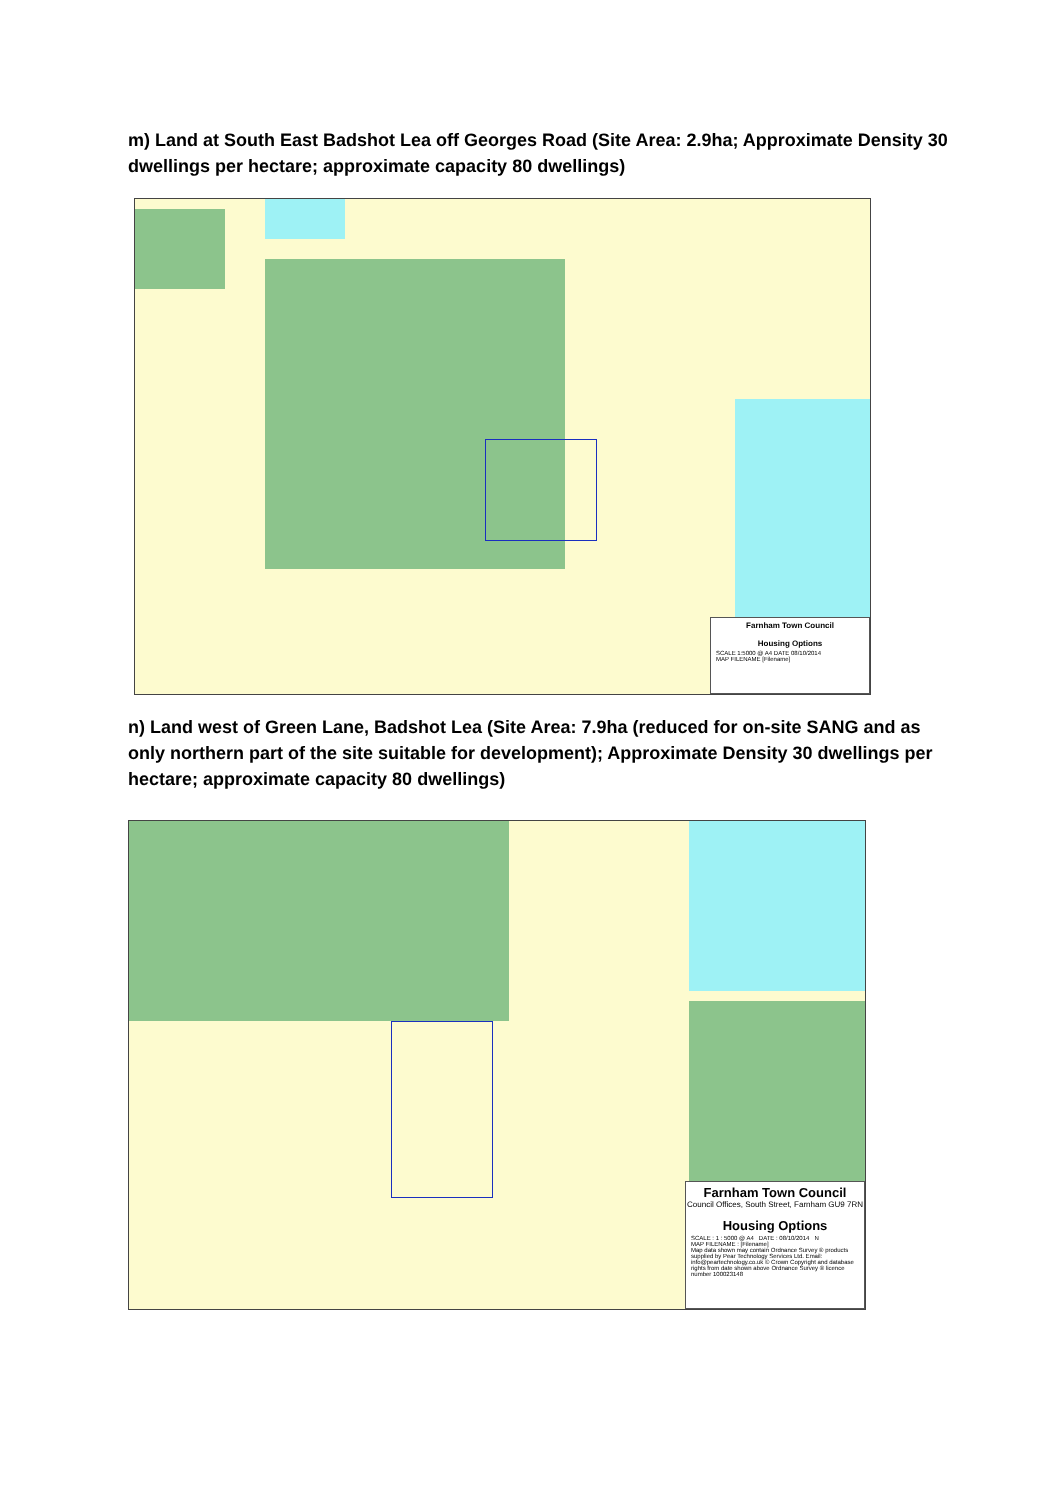m) Land at South East Badshot Lea off Georges Road (Site Area: 2.9ha; Approximate Density 30 dwellings per hectare; approximate capacity 80 dwellings)
Farnham Town Council
Housing Options
SCALE 1:5000 @ A4 DATE 08/10/2014
MAP FILENAME [Filename]
n) Land west of Green Lane, Badshot Lea (Site Area: 7.9ha (reduced for on-site SANG and as only northern part of the site suitable for development); Approximate Density 30 dwellings per hectare; approximate capacity 80 dwellings)
Farnham Town Council
Council Offices, South Street, Farnham GU9 7RN
Housing Options
SCALE : 1 : 5000 @ A4 DATE : 08/10/2014 N
MAP FILENAME : [Filename]
Map data shown may contain Ordnance Survey ® products supplied by Pear Technology Services Ltd. Email: info@peartechnology.co.uk © Crown Copyright and database rights from date shown above Ordnance Survey ® licence number 100023148